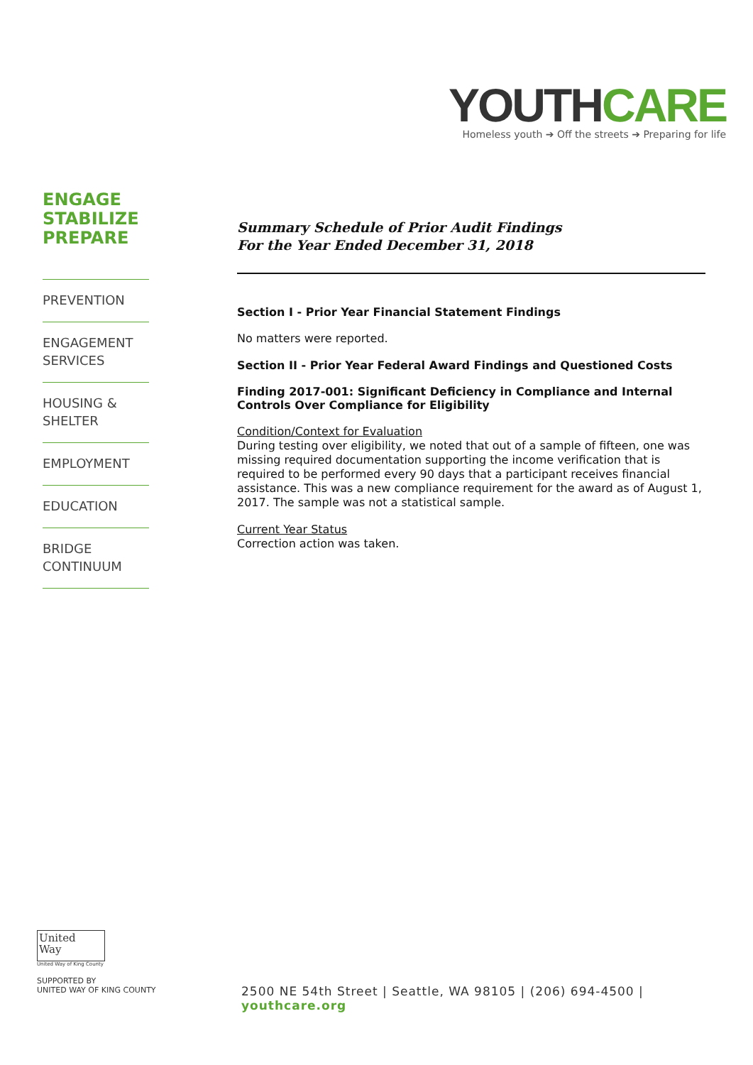YOUTH CARE
Homeless youth ➔ Off the streets ➔ Preparing for life
ENGAGE
STABILIZE
PREPARE
PREVENTION
ENGAGEMENT
SERVICES
HOUSING &
SHELTER
EMPLOYMENT
EDUCATION
BRIDGE
CONTINUUM
Summary Schedule of Prior Audit Findings
For the Year Ended December 31, 2018
Section I - Prior Year Financial Statement Findings
No matters were reported.
Section II - Prior Year Federal Award Findings and Questioned Costs
Finding 2017-001: Significant Deficiency in Compliance and Internal Controls Over Compliance for Eligibility
Condition/Context for Evaluation
During testing over eligibility, we noted that out of a sample of fifteen, one was missing required documentation supporting the income verification that is required to be performed every 90 days that a participant receives financial assistance. This was a new compliance requirement for the award as of August 1, 2017. The sample was not a statistical sample.
Current Year Status
Correction action was taken.
United
Way
United Way of King County
SUPPORTED BY
UNITED WAY OF KING COUNTY
2500 NE 54th Street | Seattle, WA 98105 | (206) 694-4500 | youthcare.org